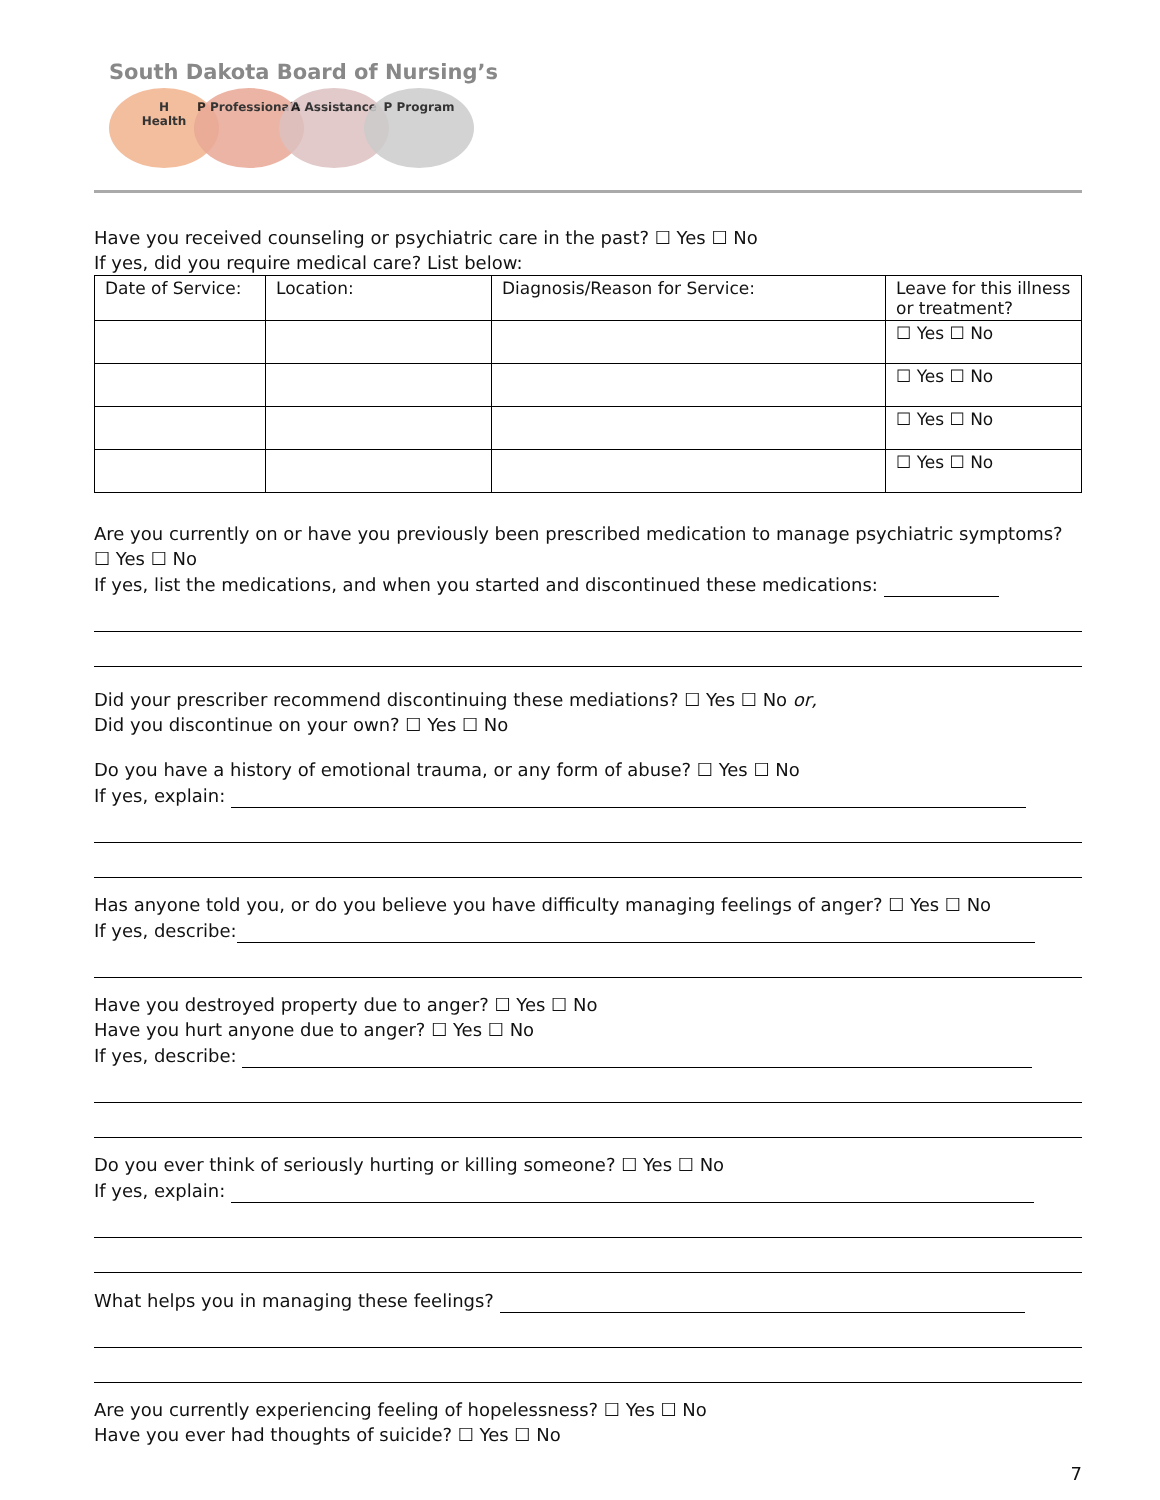South Dakota Board of Nursing’s
H Health P Professionals A Assistance P Program
Have you received counseling or psychiatric care in the past? ☐ Yes ☐ No
If yes, did you require medical care? List below:
| Date of Service: | Location: | Diagnosis/Reason for Service: | Leave for this illness or treatment? |
| --- | --- | --- | --- |
| | | | ☐ Yes ☐ No |
| | | | ☐ Yes ☐ No |
| | | | ☐ Yes ☐ No |
| | | | ☐ Yes ☐ No |
Are you currently on or have you previously been prescribed medication to manage psychiatric symptoms? ☐ Yes ☐ No
If yes, list the medications, and when you started and discontinued these medications:
Did your prescriber recommend discontinuing these mediations? ☐ Yes ☐ No or,
Did you discontinue on your own? ☐ Yes ☐ No
Do you have a history of emotional trauma, or any form of abuse? ☐ Yes ☐ No
If yes, explain:
Has anyone told you, or do you believe you have difficulty managing feelings of anger? ☐ Yes ☐ No
If yes, describe:
Have you destroyed property due to anger? ☐ Yes ☐ No
Have you hurt anyone due to anger? ☐ Yes ☐ No
If yes, describe:
Do you ever think of seriously hurting or killing someone? ☐ Yes ☐ No
If yes, explain:
What helps you in managing these feelings?
Are you currently experiencing feeling of hopelessness? ☐ Yes ☐ No
Have you ever had thoughts of suicide? ☐ Yes ☐ No
7